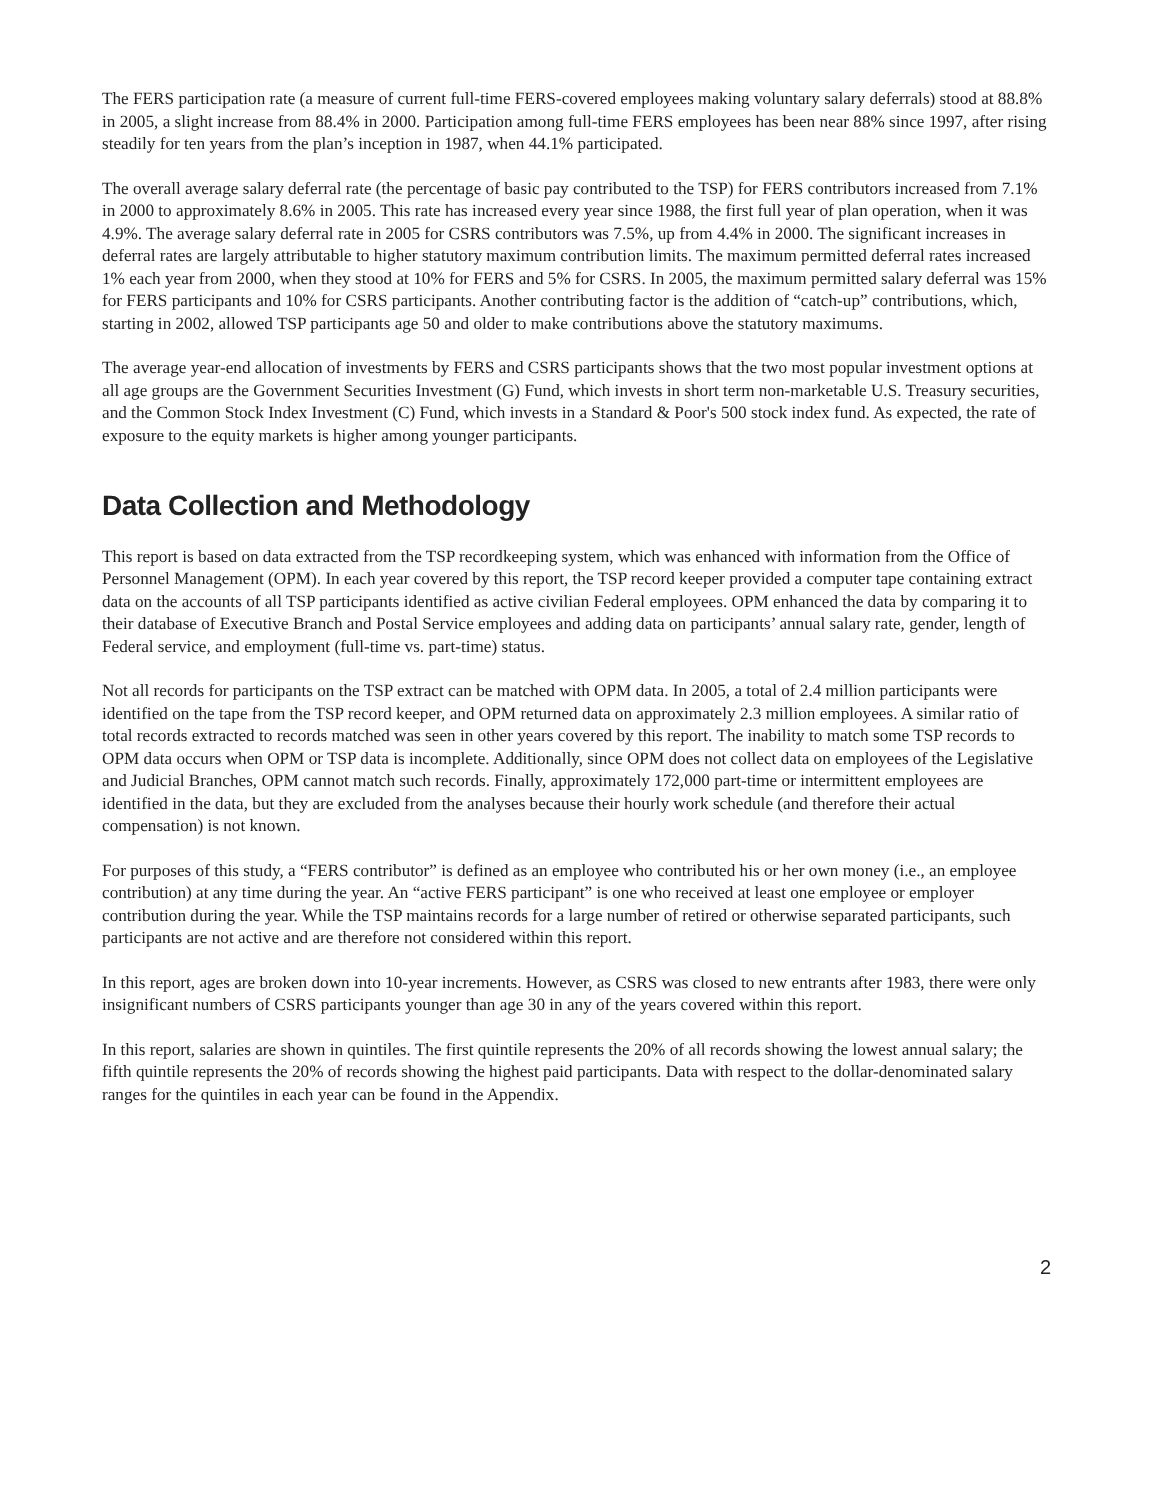The FERS participation rate (a measure of current full-time FERS-covered employees making voluntary salary deferrals) stood at 88.8% in 2005, a slight increase from 88.4% in 2000. Participation among full-time FERS employees has been near 88% since 1997, after rising steadily for ten years from the plan’s inception in 1987, when 44.1% participated.
The overall average salary deferral rate (the percentage of basic pay contributed to the TSP) for FERS contributors increased from 7.1% in 2000 to approximately 8.6% in 2005. This rate has increased every year since 1988, the first full year of plan operation, when it was 4.9%. The average salary deferral rate in 2005 for CSRS contributors was 7.5%, up from 4.4% in 2000. The significant increases in deferral rates are largely attributable to higher statutory maximum contribution limits. The maximum permitted deferral rates increased 1% each year from 2000, when they stood at 10% for FERS and 5% for CSRS. In 2005, the maximum permitted salary deferral was 15% for FERS participants and 10% for CSRS participants. Another contributing factor is the addition of “catch-up” contributions, which, starting in 2002, allowed TSP participants age 50 and older to make contributions above the statutory maximums.
The average year-end allocation of investments by FERS and CSRS participants shows that the two most popular investment options at all age groups are the Government Securities Investment (G) Fund, which invests in short term non-marketable U.S. Treasury securities, and the Common Stock Index Investment (C) Fund, which invests in a Standard & Poor's 500 stock index fund. As expected, the rate of exposure to the equity markets is higher among younger participants.
Data Collection and Methodology
This report is based on data extracted from the TSP recordkeeping system, which was enhanced with information from the Office of Personnel Management (OPM). In each year covered by this report, the TSP record keeper provided a computer tape containing extract data on the accounts of all TSP participants identified as active civilian Federal employees. OPM enhanced the data by comparing it to their database of Executive Branch and Postal Service employees and adding data on participants’ annual salary rate, gender, length of Federal service, and employment (full-time vs. part-time) status.
Not all records for participants on the TSP extract can be matched with OPM data. In 2005, a total of 2.4 million participants were identified on the tape from the TSP record keeper, and OPM returned data on approximately 2.3 million employees. A similar ratio of total records extracted to records matched was seen in other years covered by this report. The inability to match some TSP records to OPM data occurs when OPM or TSP data is incomplete. Additionally, since OPM does not collect data on employees of the Legislative and Judicial Branches, OPM cannot match such records. Finally, approximately 172,000 part-time or intermittent employees are identified in the data, but they are excluded from the analyses because their hourly work schedule (and therefore their actual compensation) is not known.
For purposes of this study, a “FERS contributor” is defined as an employee who contributed his or her own money (i.e., an employee contribution) at any time during the year. An “active FERS participant” is one who received at least one employee or employer contribution during the year. While the TSP maintains records for a large number of retired or otherwise separated participants, such participants are not active and are therefore not considered within this report.
In this report, ages are broken down into 10-year increments. However, as CSRS was closed to new entrants after 1983, there were only insignificant numbers of CSRS participants younger than age 30 in any of the years covered within this report.
In this report, salaries are shown in quintiles. The first quintile represents the 20% of all records showing the lowest annual salary; the fifth quintile represents the 20% of records showing the highest paid participants. Data with respect to the dollar-denominated salary ranges for the quintiles in each year can be found in the Appendix.
2